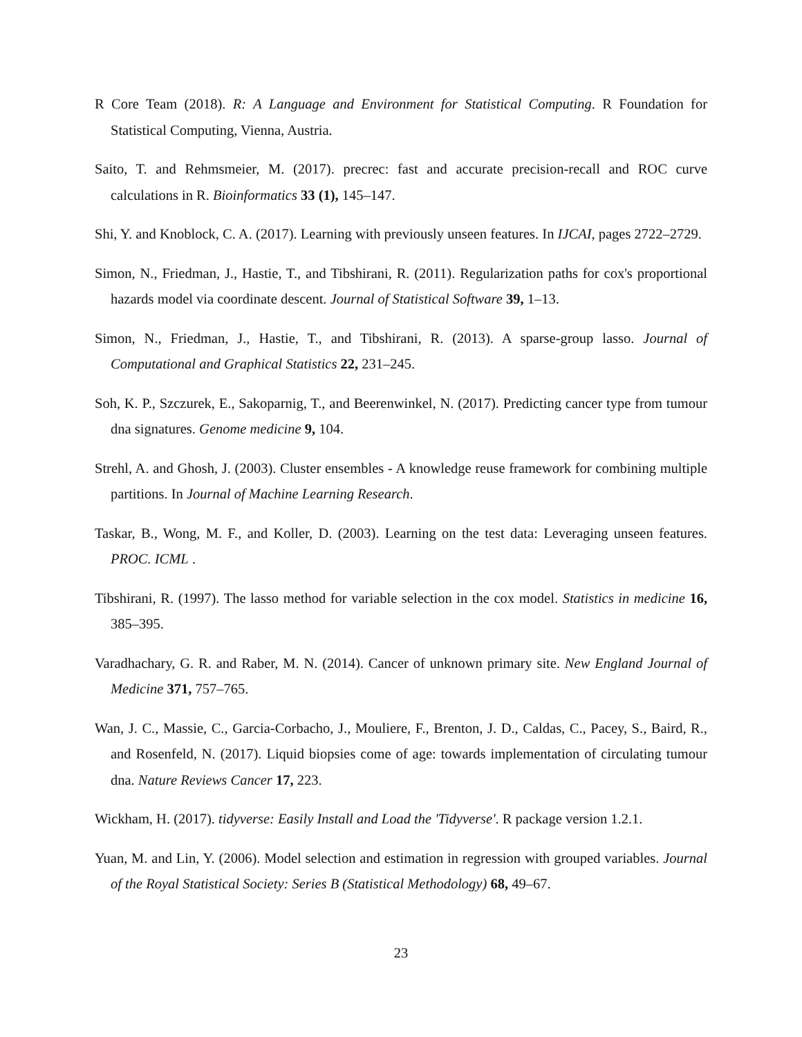R Core Team (2018). R: A Language and Environment for Statistical Computing. R Foundation for Statistical Computing, Vienna, Austria.
Saito, T. and Rehmsmeier, M. (2017). precrec: fast and accurate precision-recall and ROC curve calculations in R. Bioinformatics 33 (1), 145–147.
Shi, Y. and Knoblock, C. A. (2017). Learning with previously unseen features. In IJCAI, pages 2722–2729.
Simon, N., Friedman, J., Hastie, T., and Tibshirani, R. (2011). Regularization paths for cox's proportional hazards model via coordinate descent. Journal of Statistical Software 39, 1–13.
Simon, N., Friedman, J., Hastie, T., and Tibshirani, R. (2013). A sparse-group lasso. Journal of Computational and Graphical Statistics 22, 231–245.
Soh, K. P., Szczurek, E., Sakoparnig, T., and Beerenwinkel, N. (2017). Predicting cancer type from tumour dna signatures. Genome medicine 9, 104.
Strehl, A. and Ghosh, J. (2003). Cluster ensembles - A knowledge reuse framework for combining multiple partitions. In Journal of Machine Learning Research.
Taskar, B., Wong, M. F., and Koller, D. (2003). Learning on the test data: Leveraging unseen features. PROC. ICML .
Tibshirani, R. (1997). The lasso method for variable selection in the cox model. Statistics in medicine 16, 385–395.
Varadhachary, G. R. and Raber, M. N. (2014). Cancer of unknown primary site. New England Journal of Medicine 371, 757–765.
Wan, J. C., Massie, C., Garcia-Corbacho, J., Mouliere, F., Brenton, J. D., Caldas, C., Pacey, S., Baird, R., and Rosenfeld, N. (2017). Liquid biopsies come of age: towards implementation of circulating tumour dna. Nature Reviews Cancer 17, 223.
Wickham, H. (2017). tidyverse: Easily Install and Load the 'Tidyverse'. R package version 1.2.1.
Yuan, M. and Lin, Y. (2006). Model selection and estimation in regression with grouped variables. Journal of the Royal Statistical Society: Series B (Statistical Methodology) 68, 49–67.
23